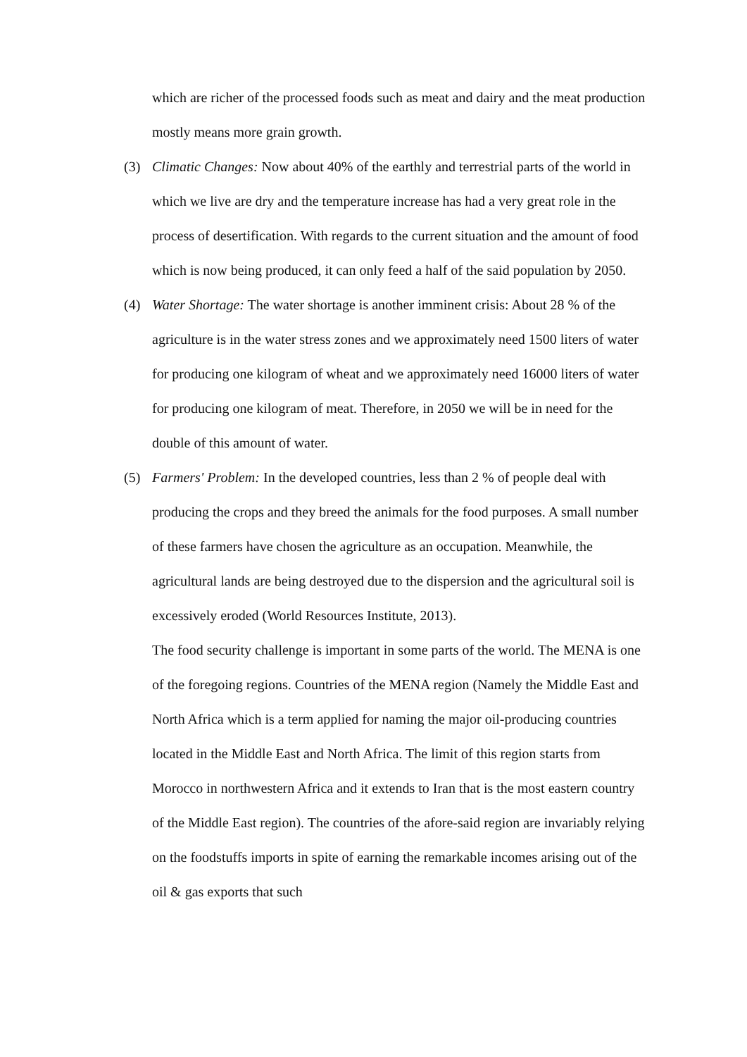which are richer of the processed foods such as meat and dairy and the meat production mostly means more grain growth.
(3) Climatic Changes: Now about 40% of the earthly and terrestrial parts of the world in which we live are dry and the temperature increase has had a very great role in the process of desertification. With regards to the current situation and the amount of food which is now being produced, it can only feed a half of the said population by 2050.
(4) Water Shortage: The water shortage is another imminent crisis: About 28 % of the agriculture is in the water stress zones and we approximately need 1500 liters of water for producing one kilogram of wheat and we approximately need 16000 liters of water for producing one kilogram of meat. Therefore, in 2050 we will be in need for the double of this amount of water.
(5) Farmers' Problem: In the developed countries, less than 2 % of people deal with producing the crops and they breed the animals for the food purposes. A small number of these farmers have chosen the agriculture as an occupation. Meanwhile, the agricultural lands are being destroyed due to the dispersion and the agricultural soil is excessively eroded (World Resources Institute, 2013).
The food security challenge is important in some parts of the world. The MENA is one of the foregoing regions. Countries of the MENA region (Namely the Middle East and North Africa which is a term applied for naming the major oil-producing countries located in the Middle East and North Africa. The limit of this region starts from Morocco in northwestern Africa and it extends to Iran that is the most eastern country of the Middle East region). The countries of the afore-said region are invariably relying on the foodstuffs imports in spite of earning the remarkable incomes arising out of the oil & gas exports that such